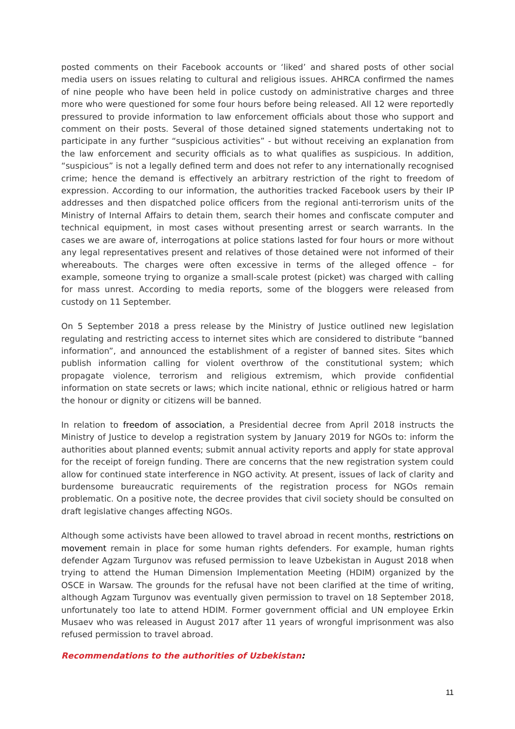posted comments on their Facebook accounts or ‘liked’ and shared posts of other social media users on issues relating to cultural and religious issues. AHRCA confirmed the names of nine people who have been held in police custody on administrative charges and three more who were questioned for some four hours before being released. All 12 were reportedly pressured to provide information to law enforcement officials about those who support and comment on their posts. Several of those detained signed statements undertaking not to participate in any further “suspicious activities” - but without receiving an explanation from the law enforcement and security officials as to what qualifies as suspicious. In addition, “suspicious” is not a legally defined term and does not refer to any internationally recognised crime; hence the demand is effectively an arbitrary restriction of the right to freedom of expression. According to our information, the authorities tracked Facebook users by their IP addresses and then dispatched police officers from the regional anti-terrorism units of the Ministry of Internal Affairs to detain them, search their homes and confiscate computer and technical equipment, in most cases without presenting arrest or search warrants. In the cases we are aware of, interrogations at police stations lasted for four hours or more without any legal representatives present and relatives of those detained were not informed of their whereabouts. The charges were often excessive in terms of the alleged offence – for example, someone trying to organize a small-scale protest (picket) was charged with calling for mass unrest. According to media reports, some of the bloggers were released from custody on 11 September.
On 5 September 2018 a press release by the Ministry of Justice outlined new legislation regulating and restricting access to internet sites which are considered to distribute “banned information”, and announced the establishment of a register of banned sites. Sites which publish information calling for violent overthrow of the constitutional system; which propagate violence, terrorism and religious extremism, which provide confidential information on state secrets or laws; which incite national, ethnic or religious hatred or harm the honour or dignity or citizens will be banned.
In relation to freedom of association, a Presidential decree from April 2018 instructs the Ministry of Justice to develop a registration system by January 2019 for NGOs to: inform the authorities about planned events; submit annual activity reports and apply for state approval for the receipt of foreign funding. There are concerns that the new registration system could allow for continued state interference in NGO activity. At present, issues of lack of clarity and burdensome bureaucratic requirements of the registration process for NGOs remain problematic. On a positive note, the decree provides that civil society should be consulted on draft legislative changes affecting NGOs.
Although some activists have been allowed to travel abroad in recent months, restrictions on movement remain in place for some human rights defenders. For example, human rights defender Agzam Turgunov was refused permission to leave Uzbekistan in August 2018 when trying to attend the Human Dimension Implementation Meeting (HDIM) organized by the OSCE in Warsaw. The grounds for the refusal have not been clarified at the time of writing, although Agzam Turgunov was eventually given permission to travel on 18 September 2018, unfortunately too late to attend HDIM. Former government official and UN employee Erkin Musaev who was released in August 2017 after 11 years of wrongful imprisonment was also refused permission to travel abroad.
Recommendations to the authorities of Uzbekistan:
11